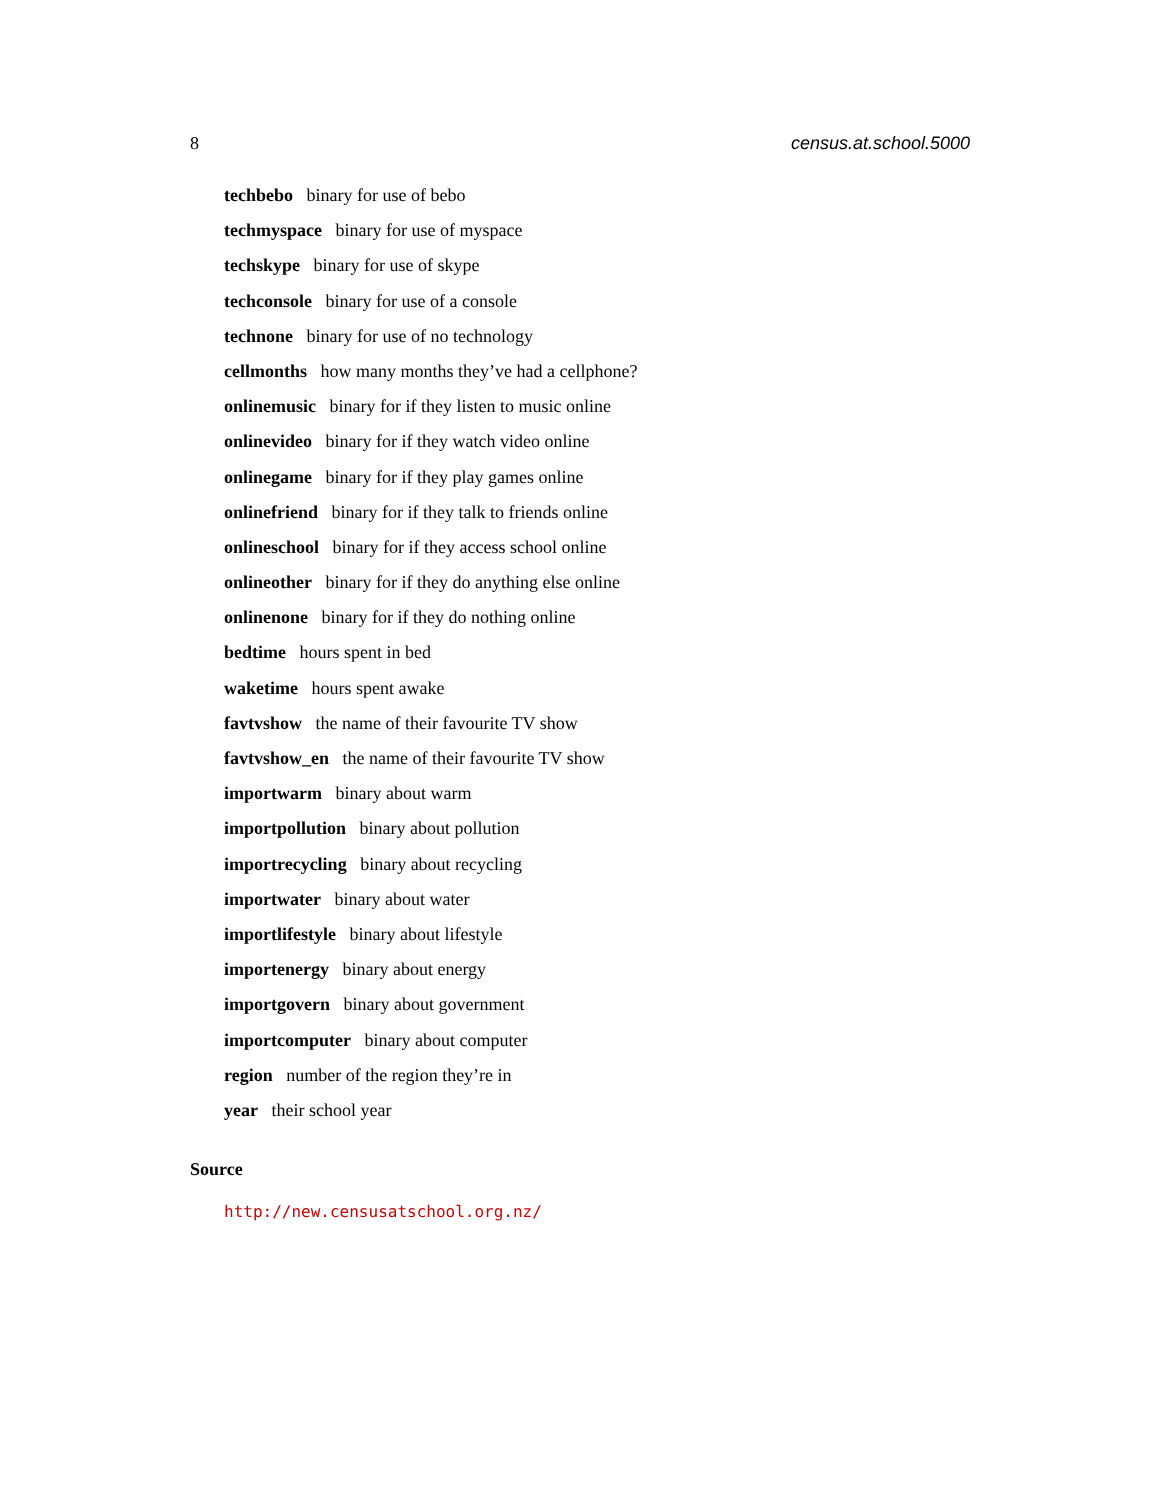8 census.at.school.5000
techbebo binary for use of bebo
techmyspace binary for use of myspace
techskype binary for use of skype
techconsole binary for use of a console
technone binary for use of no technology
cellmonths how many months they’ve had a cellphone?
onlinemusic binary for if they listen to music online
onlinevideo binary for if they watch video online
onlinegame binary for if they play games online
onlinefriend binary for if they talk to friends online
onlineschool binary for if they access school online
onlineother binary for if they do anything else online
onlinenone binary for if they do nothing online
bedtime hours spent in bed
waketime hours spent awake
favtvshow the name of their favourite TV show
favtvshow_en the name of their favourite TV show
importwarm binary about warm
importpollution binary about pollution
importrecycling binary about recycling
importwater binary about water
importlifestyle binary about lifestyle
importenergy binary about energy
importgovern binary about government
importcomputer binary about computer
region number of the region they’re in
year their school year
Source
http://new.censusatschool.org.nz/